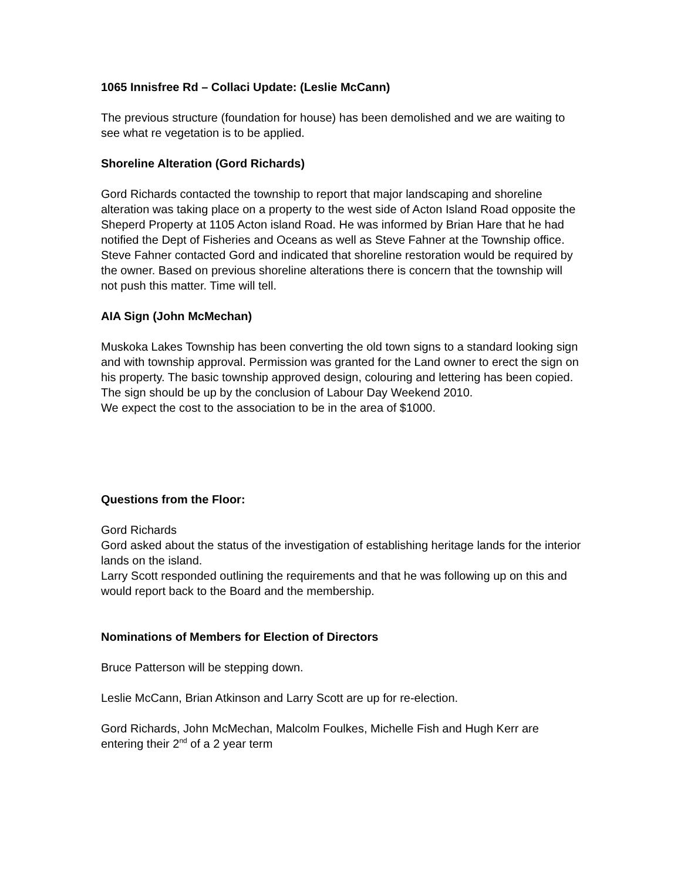1065 Innisfree Rd – Collaci Update: (Leslie McCann)
The previous structure (foundation for house) has been demolished and we are waiting to see what re vegetation is to be applied.
Shoreline Alteration (Gord Richards)
Gord Richards contacted the township to report that major landscaping and shoreline alteration was taking place on a property to the west side of Acton Island Road opposite the Sheperd Property at 1105 Acton island Road. He was informed by Brian Hare that he had notified the Dept of Fisheries and Oceans as well as Steve Fahner at the Township office. Steve Fahner contacted Gord and indicated that shoreline restoration would be required by the owner. Based on previous shoreline alterations there is concern that the township will not push this matter. Time will tell.
AIA Sign (John McMechan)
Muskoka Lakes Township has been converting the old town signs to a standard looking sign and with township approval. Permission was granted for the Land owner to erect the sign on his property. The basic township approved design, colouring and lettering has been copied. The sign should be up by the conclusion of Labour Day Weekend 2010.
We expect the cost to the association to be in the area of $1000.
Questions from the Floor:
Gord Richards
Gord asked about the status of the investigation of establishing heritage lands for the interior lands on the island.
Larry Scott responded outlining the requirements and that he was following up on this and would report back to the Board and the membership.
Nominations of Members for Election of Directors
Bruce Patterson will be stepping down.
Leslie McCann, Brian Atkinson and Larry Scott are up for re-election.
Gord Richards, John McMechan, Malcolm Foulkes, Michelle Fish and Hugh Kerr are entering their 2<sup>nd</sup> of a 2 year term